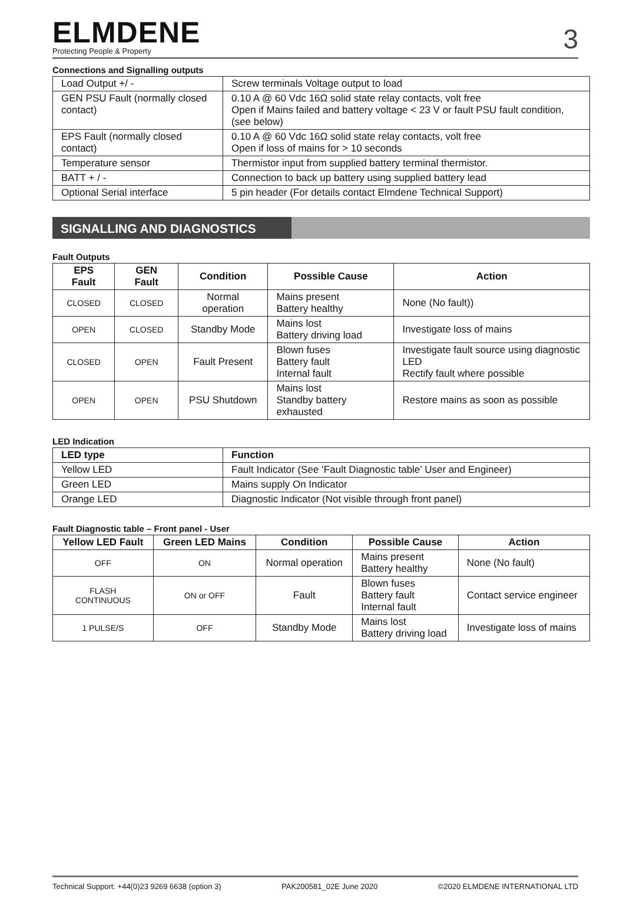ELMDENE
Protecting People & Property
3
Connections and Signalling outputs
| Load Output +/ - | Screw terminals Voltage output to load |
| GEN PSU Fault (normally closed contact) | 0.10 A @ 60 Vdc 16Ω solid state relay contacts, volt free Open if Mains failed and battery voltage < 23 V or fault PSU fault condition, (see below) |
| EPS Fault (normally closed contact) | 0.10 A @ 60 Vdc 16Ω solid state relay contacts, volt free Open if loss of mains for > 10 seconds |
| Temperature sensor | Thermistor input from supplied battery terminal thermistor. |
| BATT + / - | Connection to back up battery using supplied battery lead |
| Optional Serial interface | 5 pin header (For details contact Elmdene Technical Support) |
SIGNALLING AND DIAGNOSTICS
Fault Outputs
| EPS Fault | GEN Fault | Condition | Possible Cause | Action |
| --- | --- | --- | --- | --- |
| CLOSED | CLOSED | Normal operation | Mains present Battery healthy | None (No fault)) |
| OPEN | CLOSED | Standby Mode | Mains lost Battery driving load | Investigate loss of mains |
| CLOSED | OPEN | Fault Present | Blown fuses Battery fault Internal fault | Investigate fault source using diagnostic LED Rectify fault where possible |
| OPEN | OPEN | PSU Shutdown | Mains lost Standby battery exhausted | Restore mains as soon as possible |
LED Indication
| LED type | Function |
| --- | --- |
| Yellow LED | Fault Indicator (See ‘Fault Diagnostic table’ User and Engineer) |
| Green LED | Mains supply On Indicator |
| Orange LED | Diagnostic Indicator (Not visible through front panel) |
Fault Diagnostic table – Front panel - User
| Yellow LED Fault | Green LED Mains | Condition | Possible Cause | Action |
| --- | --- | --- | --- | --- |
| OFF | ON | Normal operation | Mains present Battery healthy | None (No fault) |
| FLASH CONTINUOUS | ON or OFF | Fault | Blown fuses Battery fault Internal fault | Contact service engineer |
| 1 PULSE/S | OFF | Standby Mode | Mains lost Battery driving load | Investigate loss of mains |
Technical Support: +44(0)23 9269 6638 (option 3) PAK200581_02E June 2020 ©2020 ELMDENE INTERNATIONAL LTD